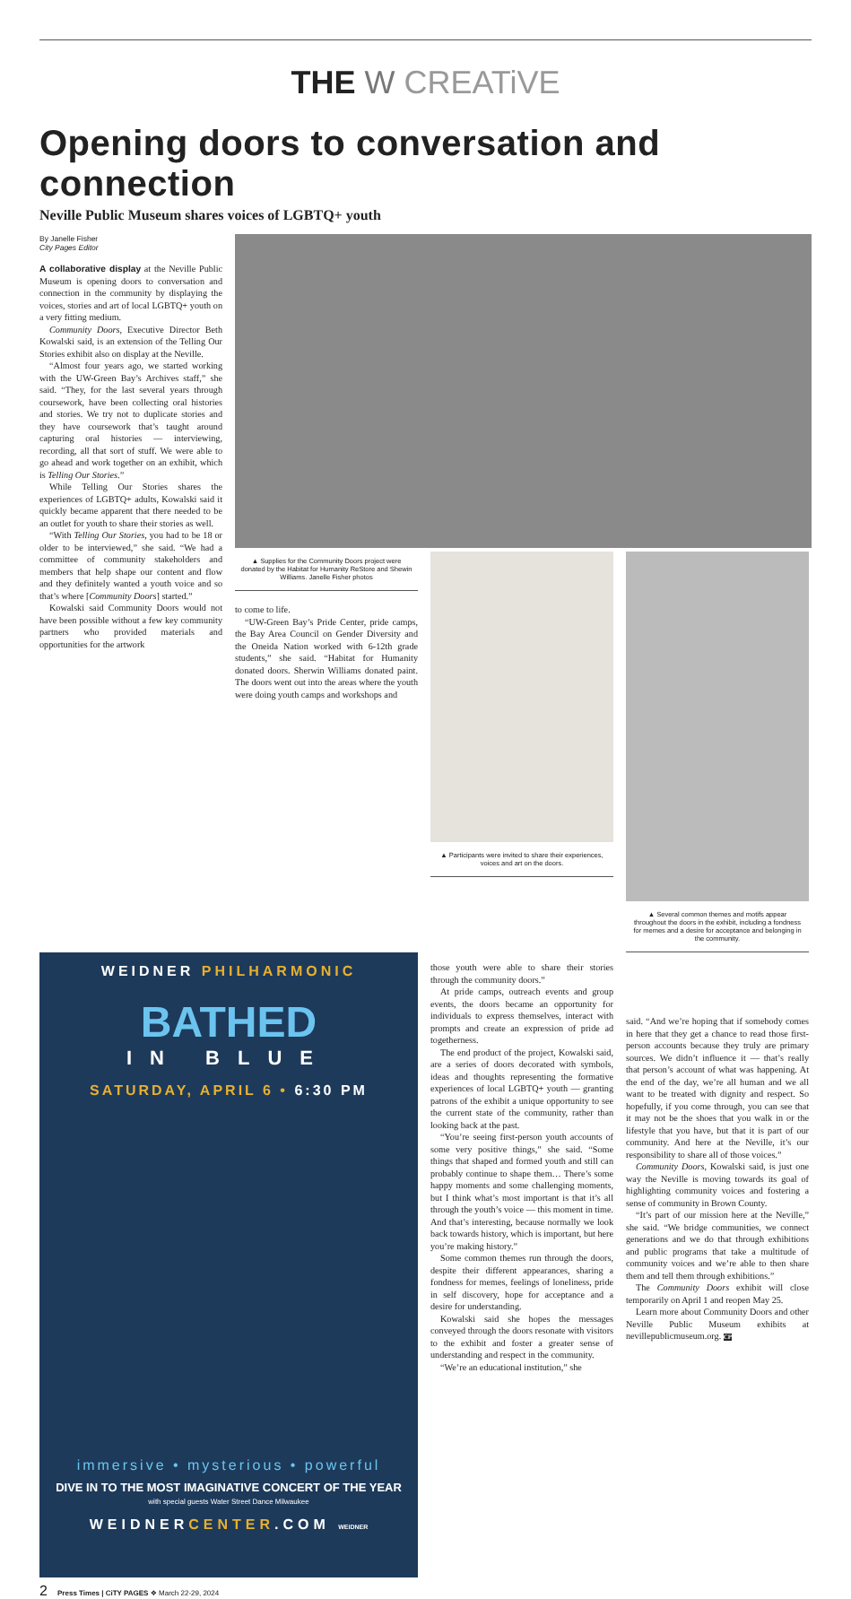THE W CREATiVE
Opening doors to conversation and connection
Neville Public Museum shares voices of LGBTQ+ youth
By Janelle Fisher
City Pages Editor
A collaborative display at the Neville Public Museum is opening doors to conversation and connection in the community by displaying the voices, stories and art of local LGBTQ+ youth on a very fitting medium.
Community Doors, Executive Director Beth Kowalski said, is an extension of the Telling Our Stories exhibit also on display at the Neville.
“Almost four years ago, we started working with the UW-Green Bay’s Archives staff,” she said. “They, for the last several years through coursework, have been collecting oral histories and stories. We try not to duplicate stories and they have coursework that’s taught around capturing oral histories — interviewing, recording, all that sort of stuff. We were able to go ahead and work together on an exhibit, which is Telling Our Stories.”
While Telling Our Stories shares the experiences of LGBTQ+ adults, Kowalski said it quickly became apparent that there needed to be an outlet for youth to share their stories as well.
“With Telling Our Stories, you had to be 18 or older to be interviewed,” she said. “We had a committee of community stakeholders and members that help shape our content and flow and they definitely wanted a youth voice and so that’s where [Community Doors] started.”
Kowalski said Community Doors would not have been possible without a few key community partners who provided materials and opportunities for the artwork
▲ Supplies for the Community Doors project were donated by the Habitat for Humanity ReStore and Shewin Williams. Janelle Fisher photos
to come to life.
“UW-Green Bay’s Pride Center, pride camps, the Bay Area Council on Gender Diversity and the Oneida Nation worked with 6-12th grade students,” she said. “Habitat for Humanity donated doors. Sherwin Williams donated paint. The doors went out into the areas where the youth were doing youth camps and workshops and
▲ Participants were invited to share their experiences, voices and art on the doors.
▲ Several common themes and motifs appear throughout the doors in the exhibit, including a fondness for memes and a desire for acceptance and belonging in the community.
WEIDNER PHILHARMONIC
BATHED
IN BLUE
SATURDAY, APRIL 6 • 6:30 PM
immersive • mysterious • powerful
DIVE IN TO THE MOST IMAGINATIVE CONCERT OF THE YEAR
with special guests Water Street Dance Milwaukee
WEIDNERCENTER.COM WEIDNER
2 Press Times | CiTY PAGES ❖ March 22-29, 2024
those youth were able to share their stories through the community doors.”
At pride camps, outreach events and group events, the doors became an opportunity for individuals to express themselves, interact with prompts and create an expression of pride ad togetherness.
The end product of the project, Kowalski said, are a series of doors decorated with symbols, ideas and thoughts representing the formative experiences of local LGBTQ+ youth — granting patrons of the exhibit a unique opportunity to see the current state of the community, rather than looking back at the past.
“You’re seeing first-person youth accounts of some very positive things,” she said. “Some things that shaped and formed youth and still can probably continue to shape them… There’s some happy moments and some challenging moments, but I think what’s most important is that it’s all through the youth’s voice — this moment in time. And that’s interesting, because normally we look back towards history, which is important, but here you’re making history.”
Some common themes run through the doors, despite their different appearances, sharing a fondness for memes, feelings of loneliness, pride in self discovery, hope for acceptance and a desire for understanding.
Kowalski said she hopes the messages conveyed through the doors resonate with visitors to the exhibit and foster a greater sense of understanding and respect in the community.
“We’re an educational institution,” she
said. “And we’re hoping that if somebody comes in here that they get a chance to read those first-person accounts because they truly are primary sources. We didn’t influence it — that’s really that person’s account of what was happening. At the end of the day, we’re all human and we all want to be treated with dignity and respect. So hopefully, if you come through, you can see that it may not be the shoes that you walk in or the lifestyle that you have, but that it is part of our community. And here at the Neville, it’s our responsibility to share all of those voices.”
Community Doors, Kowalski said, is just one way the Neville is moving towards its goal of highlighting community voices and fostering a sense of community in Brown County.
“It’s part of our mission here at the Neville,” she said. “We bridge communities, we connect generations and we do that through exhibitions and public programs that take a multitude of community voices and we’re able to then share them and tell them through exhibitions.”
The Community Doors exhibit will close temporarily on April 1 and reopen May 25.
Learn more about Community Doors and other Neville Public Museum exhibits at nevillepublicmuseum.org. CP